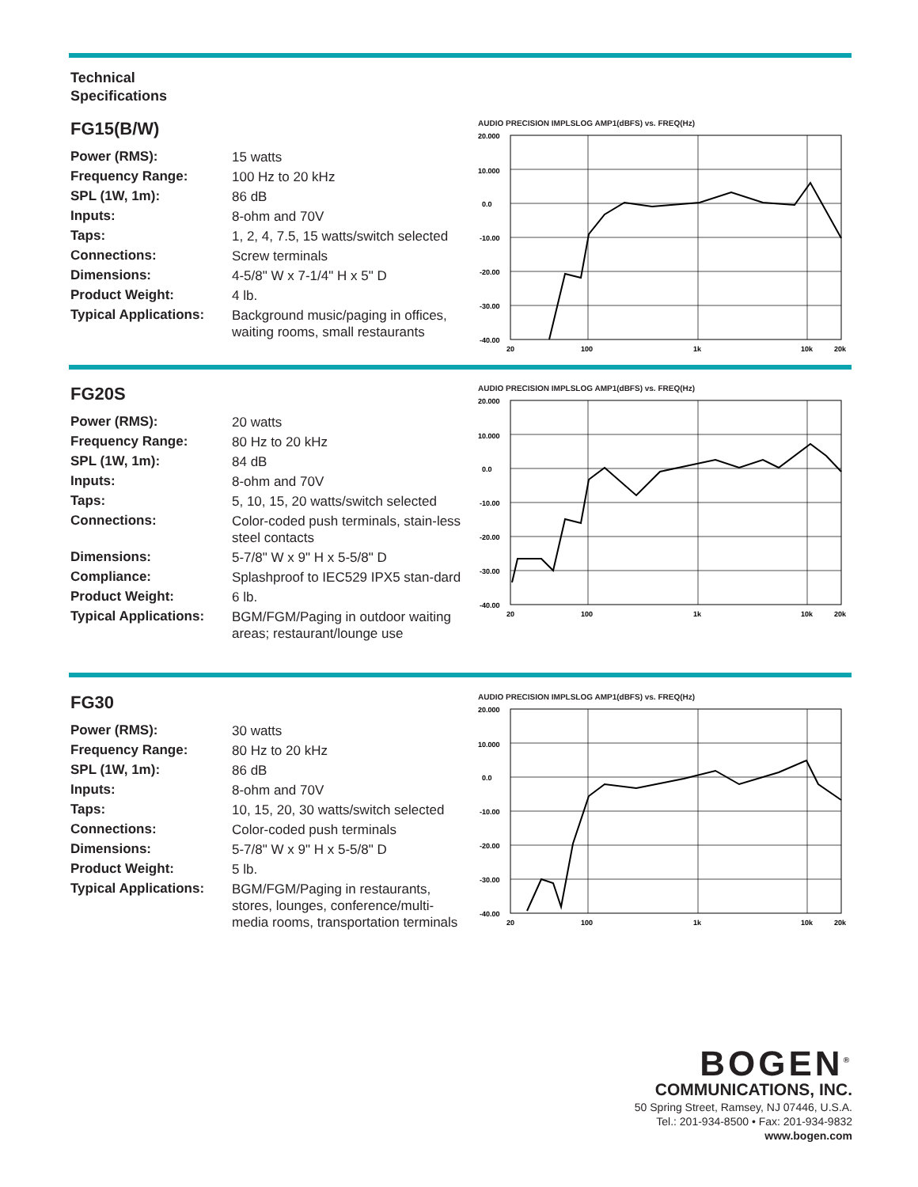Technical
Specifications
FG15(B/W)
| Power (RMS): | 15 watts |
| Frequency Range: | 100 Hz to 20 kHz |
| SPL (1W, 1m): | 86 dB |
| Inputs: | 8-ohm and 70V |
| Taps: | 1, 2, 4, 7.5, 15 watts/switch selected |
| Connections: | Screw terminals |
| Dimensions: | 4-5/8" W x 7-1/4" H x 5" D |
| Product Weight: | 4 lb. |
| Typical Applications: | Background music/paging in offices, waiting rooms, small restaurants |
AUDIO PRECISION IMPLSLOG AMP1(dBFS) vs. FREQ(Hz)
20.000
10.000
0.0
-10.00
-20.00
-30.00
-40.00
20
100
1k
10k
20k
FG20S
| Power (RMS): | 20 watts |
| Frequency Range: | 80 Hz to 20 kHz |
| SPL (1W, 1m): | 84 dB |
| Inputs: | 8-ohm and 70V |
| Taps: | 5, 10, 15, 20 watts/switch selected |
| Connections: | Color-coded push terminals, stain-less steel contacts |
| Dimensions: | 5-7/8" W x 9" H x 5-5/8" D |
| Compliance: | Splashproof to IEC529 IPX5 stan-dard |
| Product Weight: | 6 lb. |
| Typical Applications: | BGM/FGM/Paging in outdoor waiting areas; restaurant/lounge use |
AUDIO PRECISION IMPLSLOG AMP1(dBFS) vs. FREQ(Hz)
20.000
10.000
0.0
-10.00
-20.00
-30.00
-40.00
20
100
1k
10k
20k
FG30
| Power (RMS): | 30 watts |
| Frequency Range: | 80 Hz to 20 kHz |
| SPL (1W, 1m): | 86 dB |
| Inputs: | 8-ohm and 70V |
| Taps: | 10, 15, 20, 30 watts/switch selected |
| Connections: | Color-coded push terminals |
| Dimensions: | 5-7/8" W x 9" H x 5-5/8" D |
| Product Weight: | 5 lb. |
| Typical Applications: | BGM/FGM/Paging in restaurants, stores, lounges, conference/multi-media rooms, transportation terminals |
AUDIO PRECISION IMPLSLOG AMP1(dBFS) vs. FREQ(Hz)
20.000
10.000
0.0
-10.00
-20.00
-30.00
-40.00
20
100
1k
10k
20k
BOGEN<sup>®</sup>
COMMUNICATIONS, INC.
50 Spring Street, Ramsey, NJ 07446, U.S.A.
Tel.: 201-934-8500 • Fax: 201-934-9832
www.bogen.com